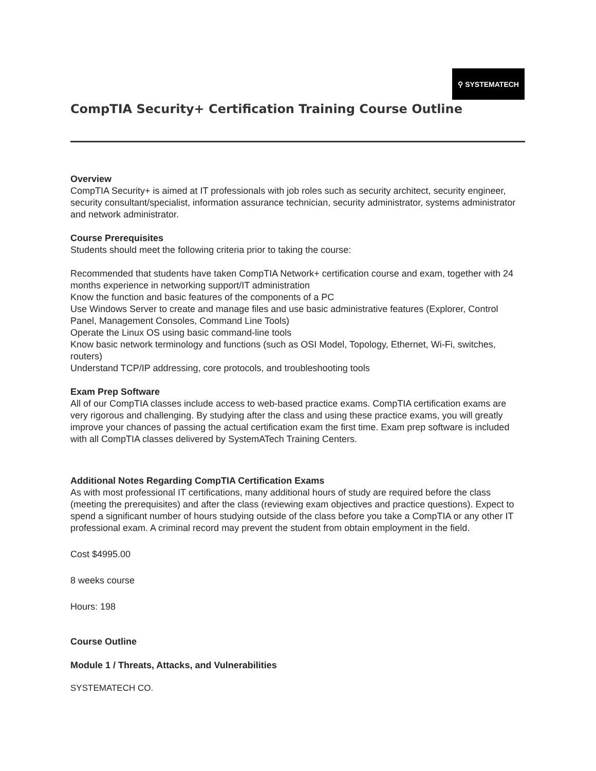⚲ SYSTEMATECH
CompTIA Security+ Certification Training Course Outline
Overview
CompTIA Security+ is aimed at IT professionals with job roles such as security architect, security engineer, security consultant/specialist, information assurance technician, security administrator, systems administrator and network administrator.
Course Prerequisites
Students should meet the following criteria prior to taking the course:
Recommended that students have taken CompTIA Network+ certification course and exam, together with 24 months experience in networking support/IT administration
Know the function and basic features of the components of a PC
Use Windows Server to create and manage files and use basic administrative features (Explorer, Control Panel, Management Consoles, Command Line Tools)
Operate the Linux OS using basic command-line tools
Know basic network terminology and functions (such as OSI Model, Topology, Ethernet, Wi-Fi, switches, routers)
Understand TCP/IP addressing, core protocols, and troubleshooting tools
Exam Prep Software
All of our CompTIA classes include access to web-based practice exams. CompTIA certification exams are very rigorous and challenging. By studying after the class and using these practice exams, you will greatly improve your chances of passing the actual certification exam the first time. Exam prep software is included with all CompTIA classes delivered by SystemATech Training Centers.
Additional Notes Regarding CompTIA Certification Exams
As with most professional IT certifications, many additional hours of study are required before the class (meeting the prerequisites) and after the class (reviewing exam objectives and practice questions). Expect to spend a significant number of hours studying outside of the class before you take a CompTIA or any other IT professional exam. A criminal record may prevent the student from obtain employment in the field.
Cost $4995.00
8 weeks course
Hours: 198
Course Outline
Module 1 / Threats, Attacks, and Vulnerabilities
SYSTEMATECH CO.